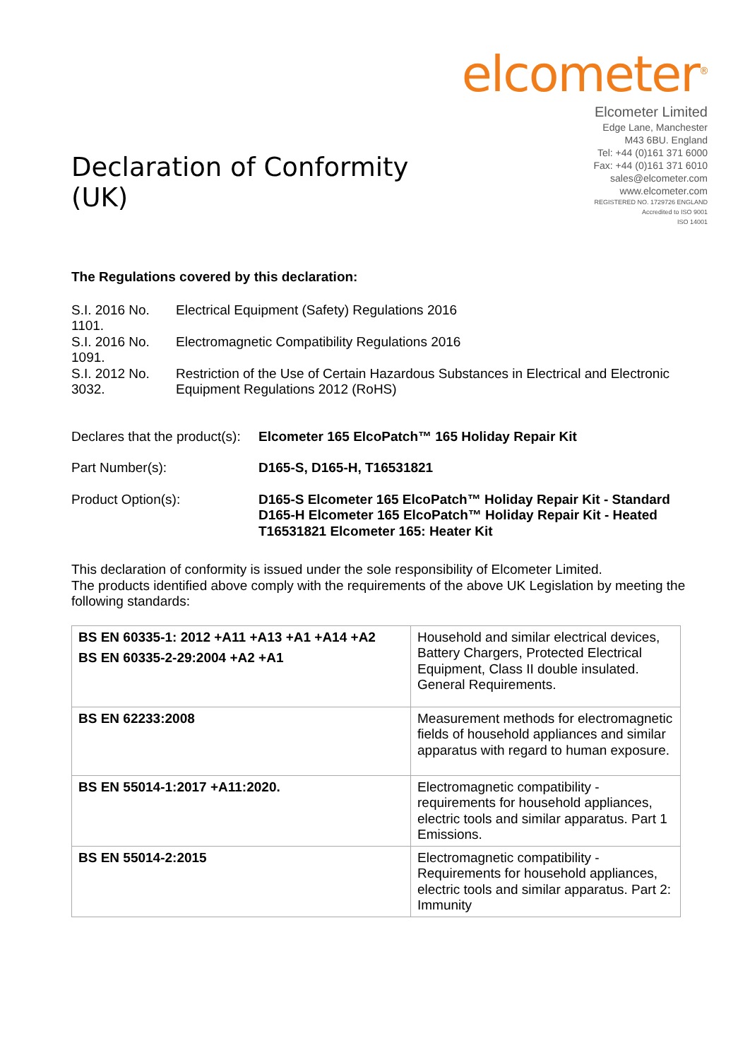Declaration of Conformity (UK)
elcometer<sup>®</sup>
Elcometer Limited
Edge Lane, Manchester
M43 6BU. England
Tel: +44 (0)161 371 6000
Fax: +44 (0)161 371 6010
sales@elcometer.com
www.elcometer.com
REGISTERED NO. 1729726 ENGLAND
Accredited to ISO 9001
ISO 14001
The Regulations covered by this declaration:
| S.I. 2016 No. 1101. | Electrical Equipment (Safety) Regulations 2016 |
| S.I. 2016 No. 1091. | Electromagnetic Compatibility Regulations 2016 |
| S.I. 2012 No. 3032. | Restriction of the Use of Certain Hazardous Substances in Electrical and Electronic Equipment Regulations 2012 (RoHS) |
| Declares that the product(s): | Elcometer 165 ElcoPatch™ 165 Holiday Repair Kit |
| Part Number(s): | D165-S, D165-H, T16531821 |
| Product Option(s): | D165-S Elcometer 165 ElcoPatch™ Holiday Repair Kit - Standard D165-H Elcometer 165 ElcoPatch™ Holiday Repair Kit - Heated T16531821 Elcometer 165: Heater Kit |
This declaration of conformity is issued under the sole responsibility of Elcometer Limited.
The products identified above comply with the requirements of the above UK Legislation by meeting the following standards:
| BS EN 60335-1: 2012 +A11 +A13 +A1 +A14 +A2 BS EN 60335-2-29:2004 +A2 +A1 | Household and similar electrical devices, Battery Chargers, Protected Electrical Equipment, Class II double insulated. General Requirements. |
| BS EN 62233:2008 | Measurement methods for electromagnetic fields of household appliances and similar apparatus with regard to human exposure. |
| BS EN 55014-1:2017 +A11:2020. | Electromagnetic compatibility - requirements for household appliances, electric tools and similar apparatus. Part 1 Emissions. |
| BS EN 55014-2:2015 | Electromagnetic compatibility - Requirements for household appliances, electric tools and similar apparatus. Part 2: Immunity |